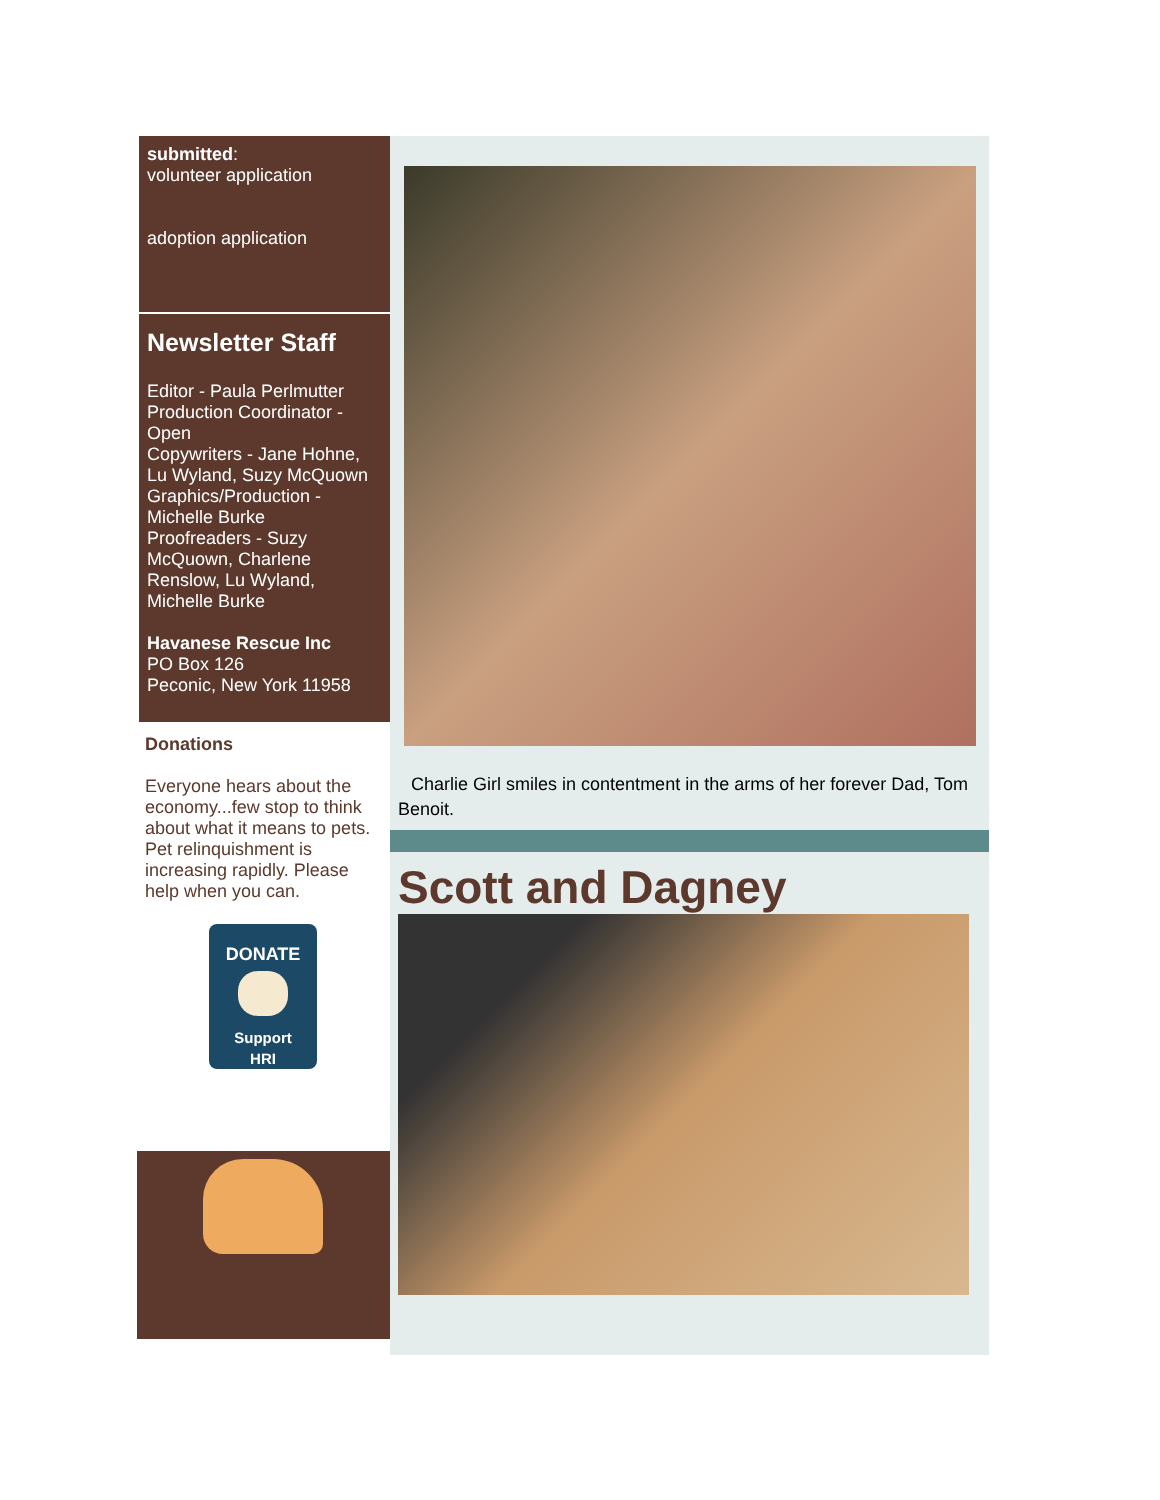submitted:
volunteer application
adoption application
Newsletter Staff
Editor - Paula Perlmutter
Production Coordinator - Open
Copywriters - Jane Hohne, Lu Wyland, Suzy McQuown
Graphics/Production - Michelle Burke
Proofreaders - Suzy McQuown, Charlene Renslow, Lu Wyland, Michelle Burke
Havanese Rescue Inc
PO Box 126
Peconic, New York 11958
Donations
Everyone hears about the economy...few stop to think about what it means to pets. Pet relinquishment is increasing rapidly. Please help when you can.
DONATE
Support
HRI
Charlie Girl smiles in contentment in the arms of her forever Dad, Tom
Benoit.
Scott and Dagney